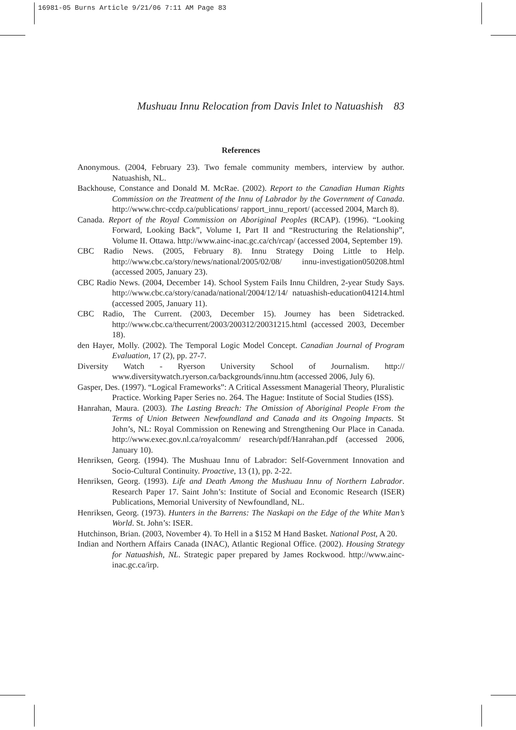16981-05 Burns Article 9/21/06 7:11 AM Page 83
Mushuau Innu Relocation from Davis Inlet to Natuashish 83
References
Anonymous. (2004, February 23). Two female community members, interview by author. Natuashish, NL.
Backhouse, Constance and Donald M. McRae. (2002). Report to the Canadian Human Rights Commission on the Treatment of the Innu of Labrador by the Government of Canada. http://www.chrc-ccdp.ca/publications/ rapport_innu_report/ (accessed 2004, March 8).
Canada. Report of the Royal Commission on Aboriginal Peoples (RCAP). (1996). “Looking Forward, Looking Back”, Volume I, Part II and “Restructuring the Relationship”, Volume II. Ottawa. http://www.ainc-inac.gc.ca/ch/rcap/ (accessed 2004, September 19).
CBC Radio News. (2005, February 8). Innu Strategy Doing Little to Help. http://www.cbc.ca/story/news/national/2005/02/08/ innu-investigation050208.html (accessed 2005, January 23).
CBC Radio News. (2004, December 14). School System Fails Innu Children, 2-year Study Says. http://www.cbc.ca/story/canada/national/2004/12/14/ natuashish-education041214.html (accessed 2005, January 11).
CBC Radio, The Current. (2003, December 15). Journey has been Sidetracked. http://www.cbc.ca/thecurrent/2003/200312/20031215.html (accessed 2003, December 18).
den Hayer, Molly. (2002). The Temporal Logic Model Concept. Canadian Journal of Program Evaluation, 17 (2), pp. 27-7.
Diversity Watch - Ryerson University School of Journalism. http:// www.diversitywatch.ryerson.ca/backgrounds/innu.htm (accessed 2006, July 6).
Gasper, Des. (1997). “Logical Frameworks”: A Critical Assessment Managerial Theory, Pluralistic Practice. Working Paper Series no. 264. The Hague: Institute of Social Studies (ISS).
Hanrahan, Maura. (2003). The Lasting Breach: The Omission of Aboriginal People From the Terms of Union Between Newfoundland and Canada and its Ongoing Impacts. St John’s, NL: Royal Commission on Renewing and Strengthening Our Place in Canada. http://www.exec.gov.nl.ca/royalcomm/ research/pdf/Hanrahan.pdf (accessed 2006, January 10).
Henriksen, Georg. (1994). The Mushuau Innu of Labrador: Self-Government Innovation and Socio-Cultural Continuity. Proactive, 13 (1), pp. 2-22.
Henriksen, Georg. (1993). Life and Death Among the Mushuau Innu of Northern Labrador. Research Paper 17. Saint John’s: Institute of Social and Economic Research (ISER) Publications, Memorial University of Newfoundland, NL.
Henriksen, Georg. (1973). Hunters in the Barrens: The Naskapi on the Edge of the White Man’s World. St. John’s: ISER.
Hutchinson, Brian. (2003, November 4). To Hell in a $152 M Hand Basket. National Post, A 20.
Indian and Northern Affairs Canada (INAC), Atlantic Regional Office. (2002). Housing Strategy for Natuashish, NL. Strategic paper prepared by James Rockwood. http://www.ainc-inac.gc.ca/irp.